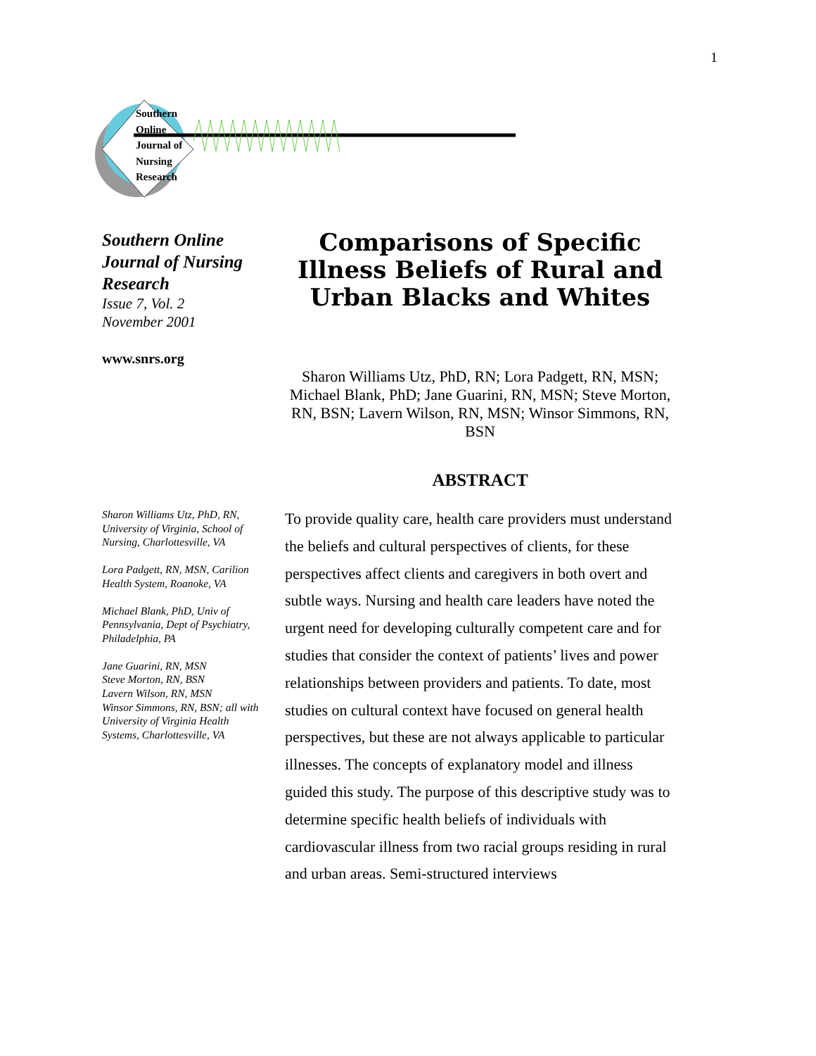1
Southern
Online
Journal of
Nursing
Research
Southern Online Journal of Nursing Research
Issue 7, Vol. 2
November 2001
www.snrs.org
Sharon Williams Utz, PhD, RN, University of Virginia, School of Nursing, Charlottesville, VA
Lora Padgett, RN, MSN, Carilion Health System, Roanoke, VA
Michael Blank, PhD, Univ of Pennsylvania, Dept of Psychiatry, Philadelphia, PA
Jane Guarini, RN, MSN
Steve Morton, RN, BSN
Lavern Wilson, RN, MSN
Winsor Simmons, RN, BSN; all with University of Virginia Health Systems, Charlottesville, VA
Comparisons of Specific Illness Beliefs of Rural and Urban Blacks and Whites
Sharon Williams Utz, PhD, RN; Lora Padgett, RN, MSN; Michael Blank, PhD; Jane Guarini, RN, MSN; Steve Morton, RN, BSN; Lavern Wilson, RN, MSN; Winsor Simmons, RN, BSN
ABSTRACT
To provide quality care, health care providers must understand the beliefs and cultural perspectives of clients, for these perspectives affect clients and caregivers in both overt and subtle ways. Nursing and health care leaders have noted the urgent need for developing culturally competent care and for studies that consider the context of patients’ lives and power relationships between providers and patients. To date, most studies on cultural context have focused on general health perspectives, but these are not always applicable to particular illnesses. The concepts of explanatory model and illness guided this study. The purpose of this descriptive study was to determine specific health beliefs of individuals with cardiovascular illness from two racial groups residing in rural and urban areas. Semi-structured interviews